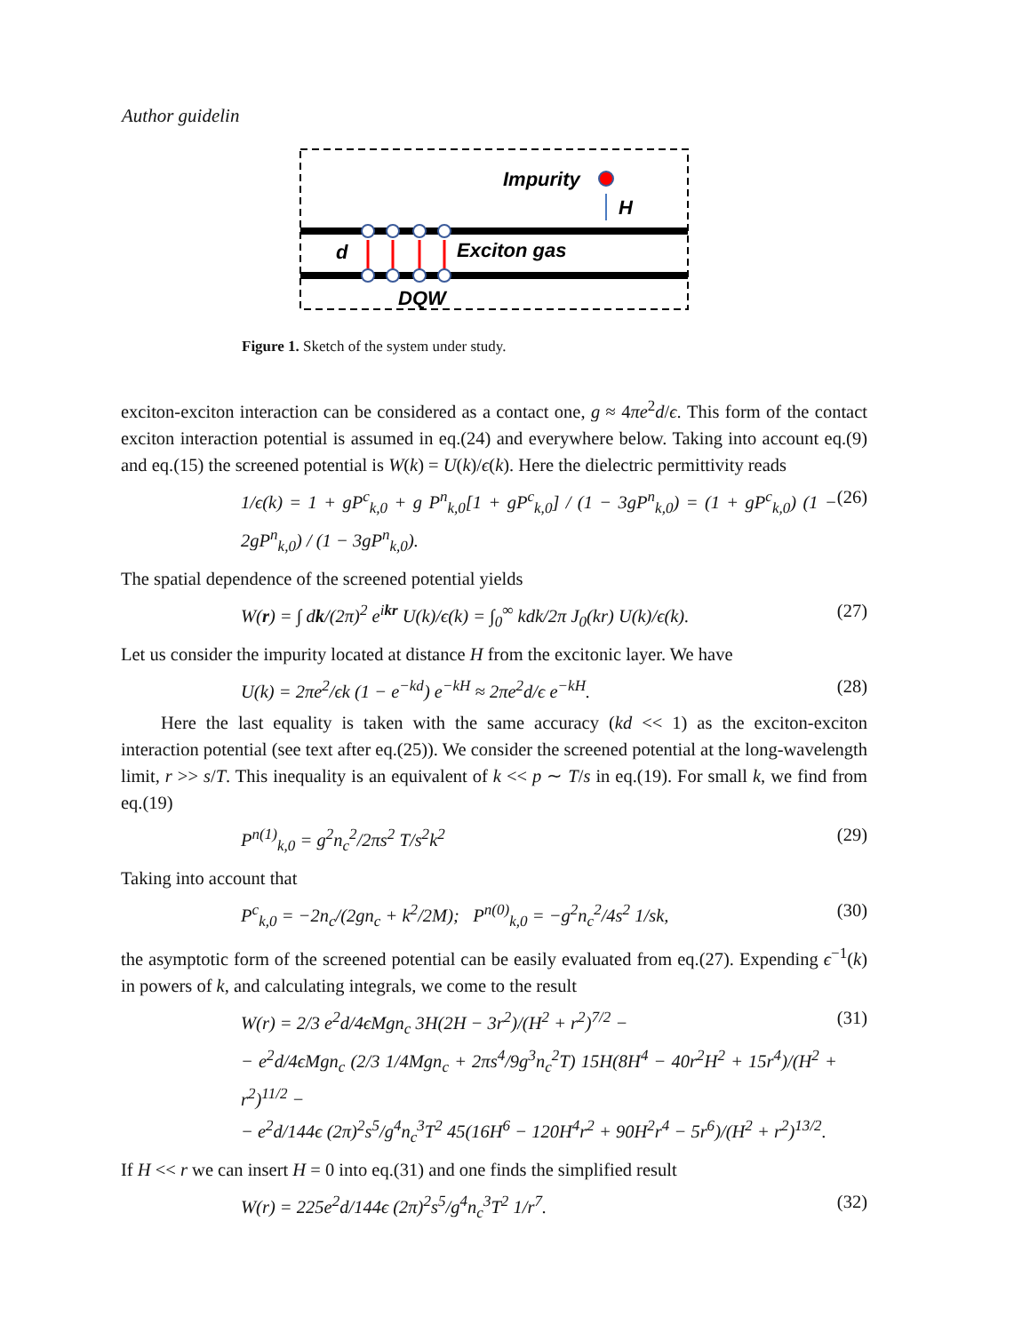Author guidelin
Impurity
H
d
Exciton gas
DQW
Figure 1. Sketch of the system under study.
exciton-exciton interaction can be considered as a contact one, g ≈ 4πe<sup>2</sup>d/ϵ. This form of the contact exciton interaction potential is assumed in eq.(24) and everywhere below. Taking into account eq.(9) and eq.(15) the screened potential is W(k) = U(k)/ϵ(k). Here the dielectric permittivity reads
1/ϵ(k) = 1 + gP<sup>c</sup><sub>k,0</sub> + g P<sup>n</sup><sub>k,0</sub>[1 + gP<sup>c</sup><sub>k,0</sub>] / (1 − 3gP<sup>n</sup><sub>k,0</sub>) = (1 + gP<sup>c</sup><sub>k,0</sub>) (1 − 2gP<sup>n</sup><sub>k,0</sub>) / (1 − 3gP<sup>n</sup><sub>k,0</sub>). (26)
The spatial dependence of the screened potential yields
W(r) = ∫ dk/(2π)<sup>2</sup> e<sup>ikr</sup> U(k)/ϵ(k) = ∫<sub>0</sub><sup>∞</sup> kdk/2π J<sub>0</sub>(kr) U(k)/ϵ(k). (27)
Let us consider the impurity located at distance H from the excitonic layer. We have
U(k) = 2πe<sup>2</sup>/ϵk (1 − e<sup>−kd</sup>) e<sup>−kH</sup> ≈ 2πe<sup>2</sup>d/ϵ e<sup>−kH</sup>. (28)
Here the last equality is taken with the same accuracy (kd << 1) as the exciton-exciton interaction potential (see text after eq.(25)). We consider the screened potential at the long-wavelength limit, r >> s/T. This inequality is an equivalent of k << p ∼ T/s in eq.(19). For small k, we find from eq.(19)
P<sup>n(1)</sup><sub>k,0</sub> = g<sup>2</sup>n<sub>c</sub><sup>2</sup>/2πs<sup>2</sup> T/s<sup>2</sup>k<sup>2</sup> (29)
Taking into account that
P<sup>c</sup><sub>k,0</sub> = −2n<sub>c</sub>/(2gn<sub>c</sub> + k<sup>2</sup>/2M); P<sup>n(0)</sup><sub>k,0</sub> = −g<sup>2</sup>n<sub>c</sub><sup>2</sup>/4s<sup>2</sup> 1/sk, (30)
the asymptotic form of the screened potential can be easily evaluated from eq.(27). Expending ϵ<sup>−1</sup>(k) in powers of k, and calculating integrals, we come to the result
W(r) = 2/3 e<sup>2</sup>d/4ϵMgn<sub>c</sub> 3H(2H − 3r<sup>2</sup>)/(H<sup>2</sup> + r<sup>2</sup>)<sup>7/2</sup> −
− e<sup>2</sup>d/4ϵMgn<sub>c</sub> (2/3 1/4Mgn<sub>c</sub> + 2πs<sup>4</sup>/9g<sup>3</sup>n<sub>c</sub><sup>2</sup>T) 15H(8H<sup>4</sup> − 40r<sup>2</sup>H<sup>2</sup> + 15r<sup>4</sup>)/(H<sup>2</sup> + r<sup>2</sup>)<sup>11/2</sup> −
− e<sup>2</sup>d/144ϵ (2π)<sup>2</sup>s<sup>5</sup>/g<sup>4</sup>n<sub>c</sub><sup>3</sup>T<sup>2</sup> 45(16H<sup>6</sup> − 120H<sup>4</sup>r<sup>2</sup> + 90H<sup>2</sup>r<sup>4</sup> − 5r<sup>6</sup>)/(H<sup>2</sup> + r<sup>2</sup>)<sup>13/2</sup>. (31)
If H << r we can insert H = 0 into eq.(31) and one finds the simplified result
W(r) = 225e<sup>2</sup>d/144ϵ (2π)<sup>2</sup>s<sup>5</sup>/g<sup>4</sup>n<sub>c</sub><sup>3</sup>T<sup>2</sup> 1/r<sup>7</sup>. (32)